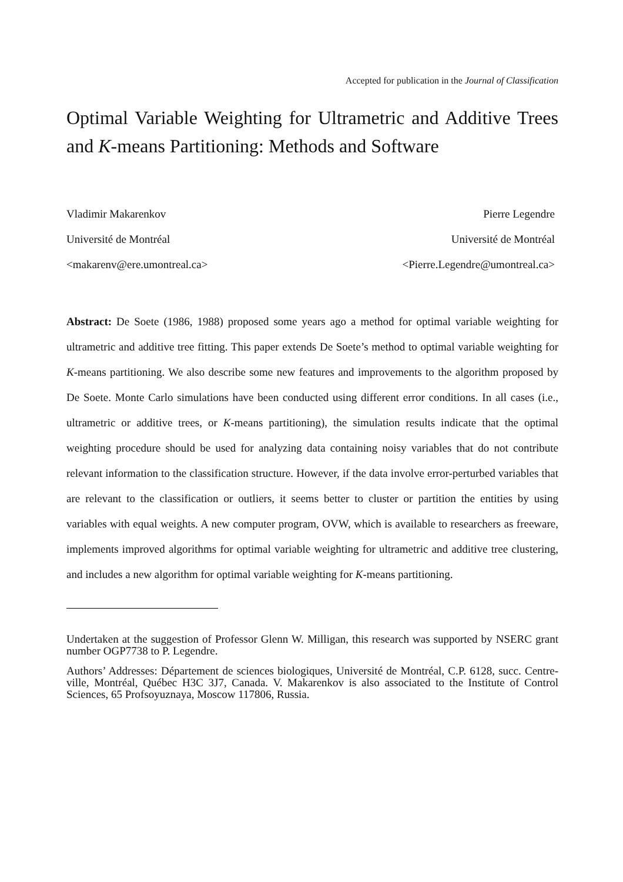Accepted for publication in the Journal of Classification
Optimal Variable Weighting for Ultrametric and Additive Trees and K-means Partitioning: Methods and Software
Vladimir Makarenkov
Université de Montréal
<makarenv@ere.umontreal.ca>
Pierre Legendre
Université de Montréal
<Pierre.Legendre@umontreal.ca>
Abstract: De Soete (1986, 1988) proposed some years ago a method for optimal variable weighting for ultrametric and additive tree fitting. This paper extends De Soete’s method to optimal variable weighting for K-means partitioning. We also describe some new features and improvements to the algorithm proposed by De Soete. Monte Carlo simulations have been conducted using different error conditions. In all cases (i.e., ultrametric or additive trees, or K-means partitioning), the simulation results indicate that the optimal weighting procedure should be used for analyzing data containing noisy variables that do not contribute relevant information to the classification structure. However, if the data involve error-perturbed variables that are relevant to the classification or outliers, it seems better to cluster or partition the entities by using variables with equal weights. A new computer program, OVW, which is available to researchers as freeware, implements improved algorithms for optimal variable weighting for ultrametric and additive tree clustering, and includes a new algorithm for optimal variable weighting for K-means partitioning.
Undertaken at the suggestion of Professor Glenn W. Milligan, this research was supported by NSERC grant number OGP7738 to P. Legendre.
Authors’ Addresses: Département de sciences biologiques, Université de Montréal, C.P. 6128, succ. Centre-ville, Montréal, Québec H3C 3J7, Canada. V. Makarenkov is also associated to the Institute of Control Sciences, 65 Profsoyuznaya, Moscow 117806, Russia.